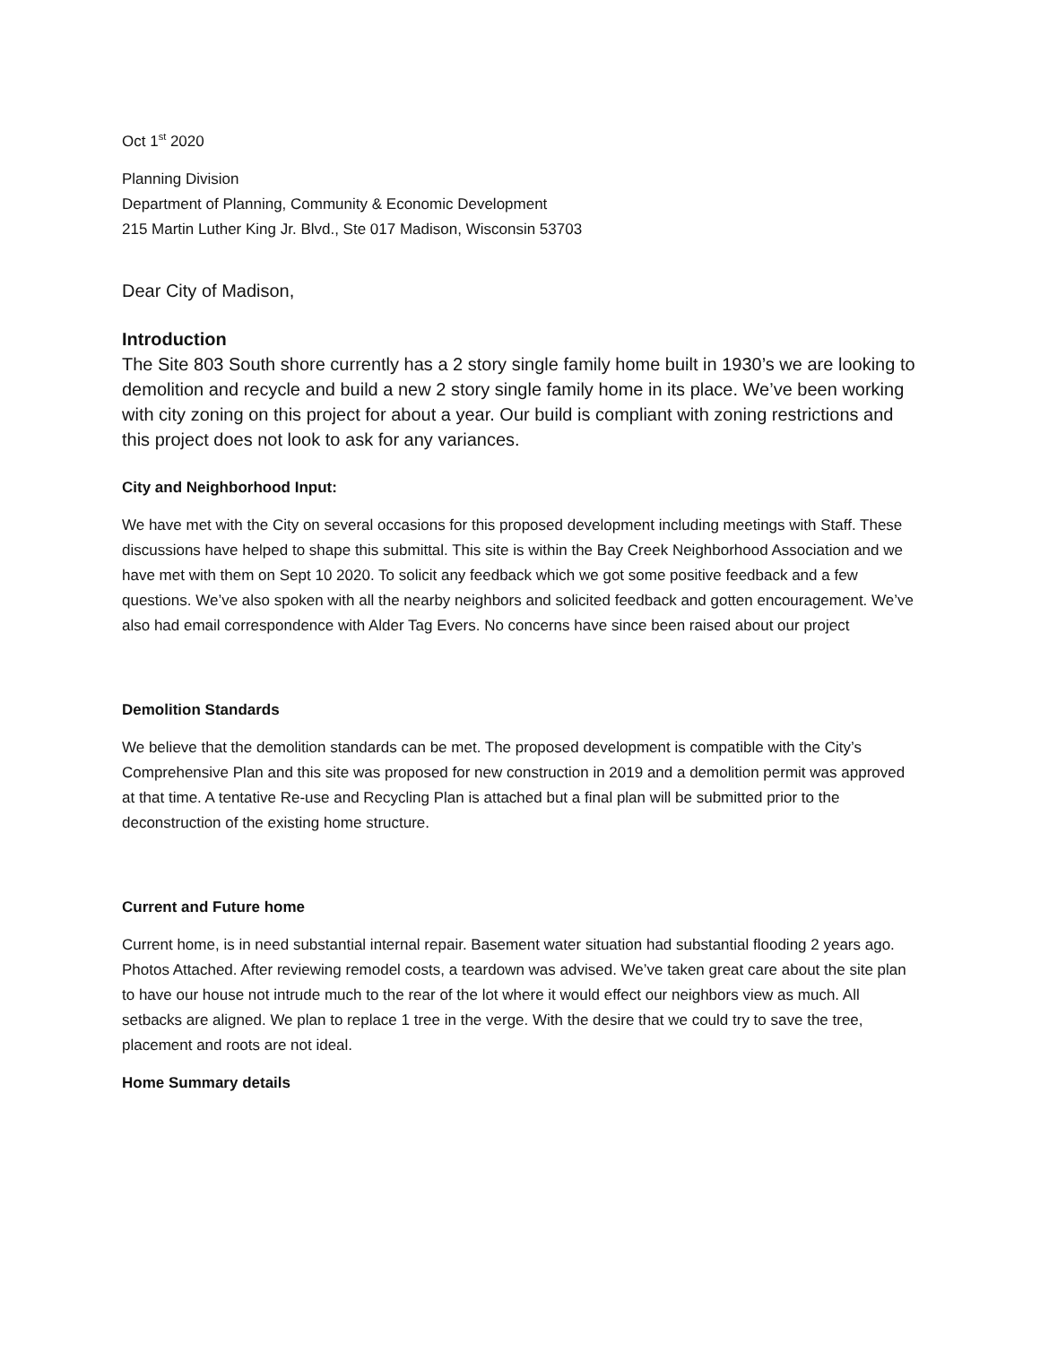Oct 1<sup>st</sup> 2020
Planning Division
Department of Planning, Community & Economic Development
215 Martin Luther King Jr. Blvd., Ste 017 Madison, Wisconsin 53703
Dear City of Madison,
Introduction
The Site 803 South shore currently has a 2 story single family home built in 1930’s we are looking to demolition and recycle and build a new 2 story single family home in its place. We’ve been working with city zoning on this project for about a year. Our build is compliant with zoning restrictions and this project does not look to ask for any variances.
City and Neighborhood Input:
We have met with the City on several occasions for this proposed development including meetings with Staff. These discussions have helped to shape this submittal. This site is within the Bay Creek Neighborhood Association and we have met with them on Sept 10 2020. To solicit any feedback which we got some positive feedback and a few questions. We’ve also spoken with all the nearby neighbors and solicited feedback and gotten encouragement. We’ve also had email correspondence with Alder Tag Evers. No concerns have since been raised about our project
Demolition Standards
We believe that the demolition standards can be met. The proposed development is compatible with the City’s Comprehensive Plan and this site was proposed for new construction in 2019 and a demolition permit was approved at that time. A tentative Re-use and Recycling Plan is attached but a final plan will be submitted prior to the deconstruction of the existing home structure.
Current and Future home
Current home, is in need substantial internal repair. Basement water situation had substantial flooding 2 years ago. Photos Attached. After reviewing remodel costs, a teardown was advised. We’ve taken great care about the site plan to have our house not intrude much to the rear of the lot where it would effect our neighbors view as much. All setbacks are aligned. We plan to replace 1 tree in the verge. With the desire that we could try to save the tree, placement and roots are not ideal.
Home Summary details